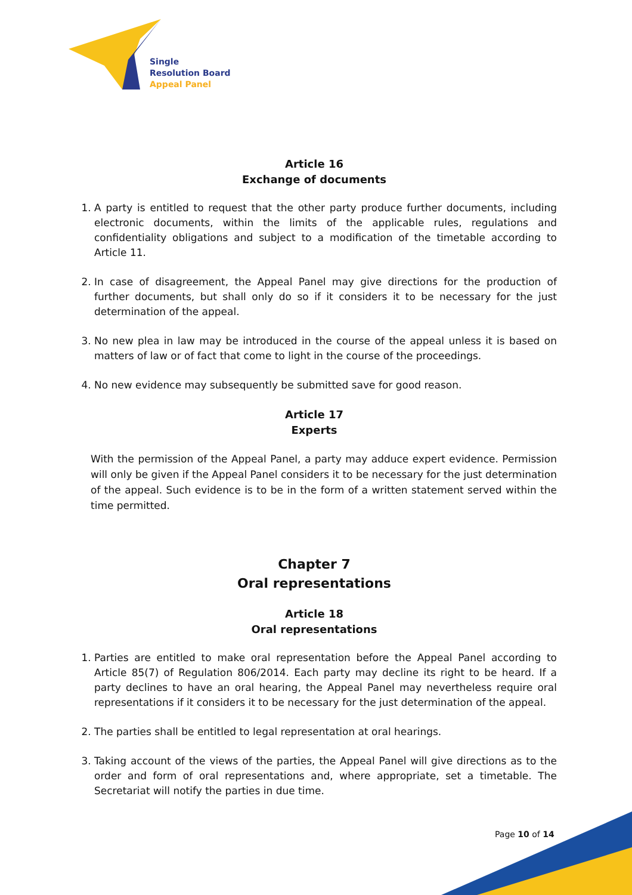Single
Resolution Board
Appeal Panel
Article 16
Exchange of documents
1. A party is entitled to request that the other party produce further documents, including electronic documents, within the limits of the applicable rules, regulations and confidentiality obligations and subject to a modification of the timetable according to Article 11.
2. In case of disagreement, the Appeal Panel may give directions for the production of further documents, but shall only do so if it considers it to be necessary for the just determination of the appeal.
3. No new plea in law may be introduced in the course of the appeal unless it is based on matters of law or of fact that come to light in the course of the proceedings.
4. No new evidence may subsequently be submitted save for good reason.
Article 17
Experts
With the permission of the Appeal Panel, a party may adduce expert evidence. Permission will only be given if the Appeal Panel considers it to be necessary for the just determination of the appeal. Such evidence is to be in the form of a written statement served within the time permitted.
Chapter 7
Oral representations
Article 18
Oral representations
1. Parties are entitled to make oral representation before the Appeal Panel according to Article 85(7) of Regulation 806/2014. Each party may decline its right to be heard. If a party declines to have an oral hearing, the Appeal Panel may nevertheless require oral representations if it considers it to be necessary for the just determination of the appeal.
2. The parties shall be entitled to legal representation at oral hearings.
3. Taking account of the views of the parties, the Appeal Panel will give directions as to the order and form of oral representations and, where appropriate, set a timetable. The Secretariat will notify the parties in due time.
Page 10 of 14